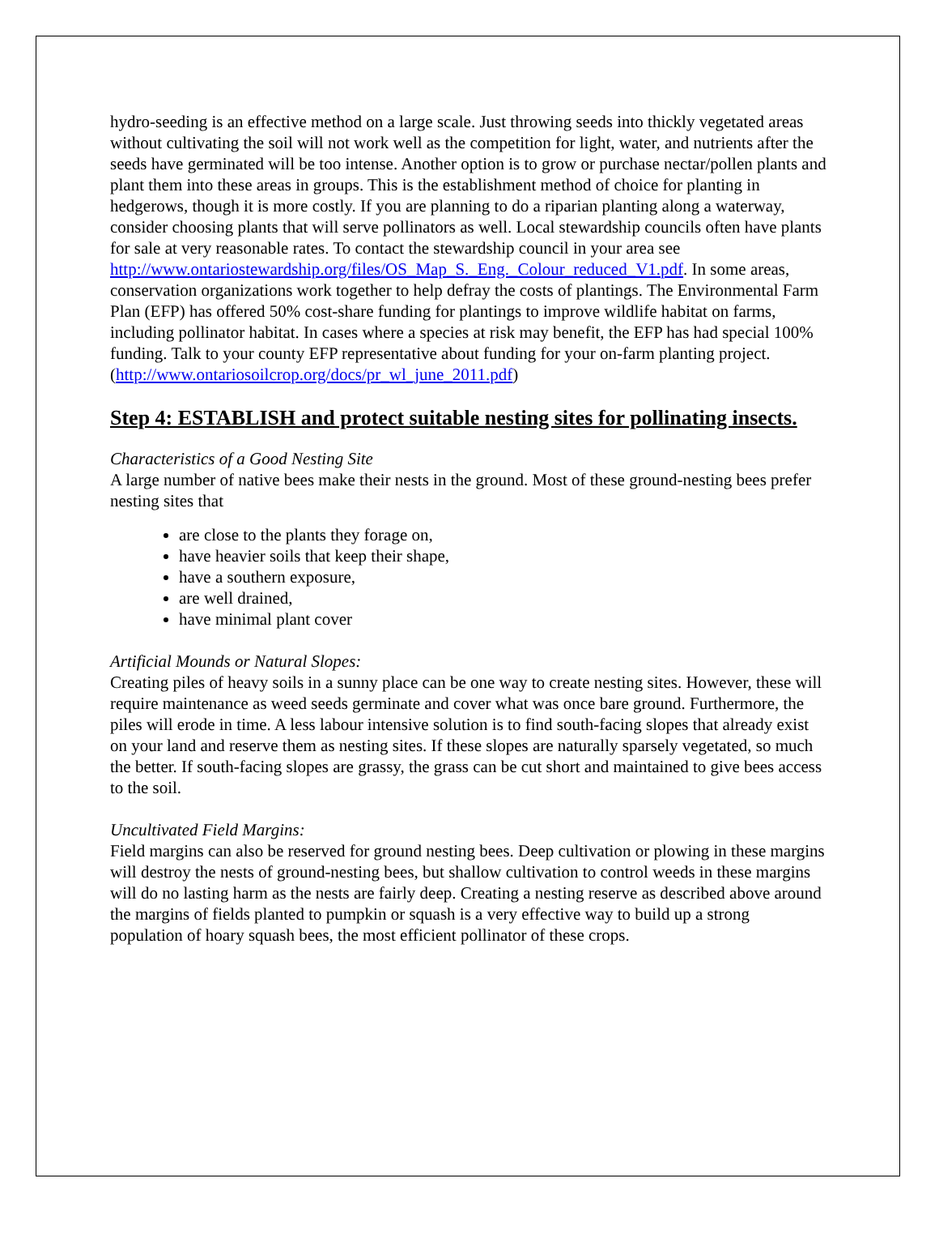hydro-seeding is an effective method on a large scale. Just throwing seeds into thickly vegetated areas without cultivating the soil will not work well as the competition for light, water, and nutrients after the seeds have germinated will be too intense. Another option is to grow or purchase nectar/pollen plants and plant them into these areas in groups. This is the establishment method of choice for planting in hedgerows, though it is more costly. If you are planning to do a riparian planting along a waterway, consider choosing plants that will serve pollinators as well. Local stewardship councils often have plants for sale at very reasonable rates. To contact the stewardship council in your area see http://www.ontariostewardship.org/files/OS_Map_S._Eng._Colour_reduced_V1.pdf. In some areas, conservation organizations work together to help defray the costs of plantings. The Environmental Farm Plan (EFP) has offered 50% cost-share funding for plantings to improve wildlife habitat on farms, including pollinator habitat. In cases where a species at risk may benefit, the EFP has had special 100% funding. Talk to your county EFP representative about funding for your on-farm planting project. (http://www.ontariosoilcrop.org/docs/pr_wl_june_2011.pdf)
Step 4: ESTABLISH and protect suitable nesting sites for pollinating insects.
Characteristics of a Good Nesting Site
A large number of native bees make their nests in the ground. Most of these ground-nesting bees prefer nesting sites that
are close to the plants they forage on,
have heavier soils that keep their shape,
have a southern exposure,
are well drained,
have minimal plant cover
Artificial Mounds or Natural Slopes:
Creating piles of heavy soils in a sunny place can be one way to create nesting sites. However, these will require maintenance as weed seeds germinate and cover what was once bare ground. Furthermore, the piles will erode in time. A less labour intensive solution is to find south-facing slopes that already exist on your land and reserve them as nesting sites. If these slopes are naturally sparsely vegetated, so much the better. If south-facing slopes are grassy, the grass can be cut short and maintained to give bees access to the soil.
Uncultivated Field Margins:
Field margins can also be reserved for ground nesting bees. Deep cultivation or plowing in these margins will destroy the nests of ground-nesting bees, but shallow cultivation to control weeds in these margins will do no lasting harm as the nests are fairly deep. Creating a nesting reserve as described above around the margins of fields planted to pumpkin or squash is a very effective way to build up a strong population of hoary squash bees, the most efficient pollinator of these crops.